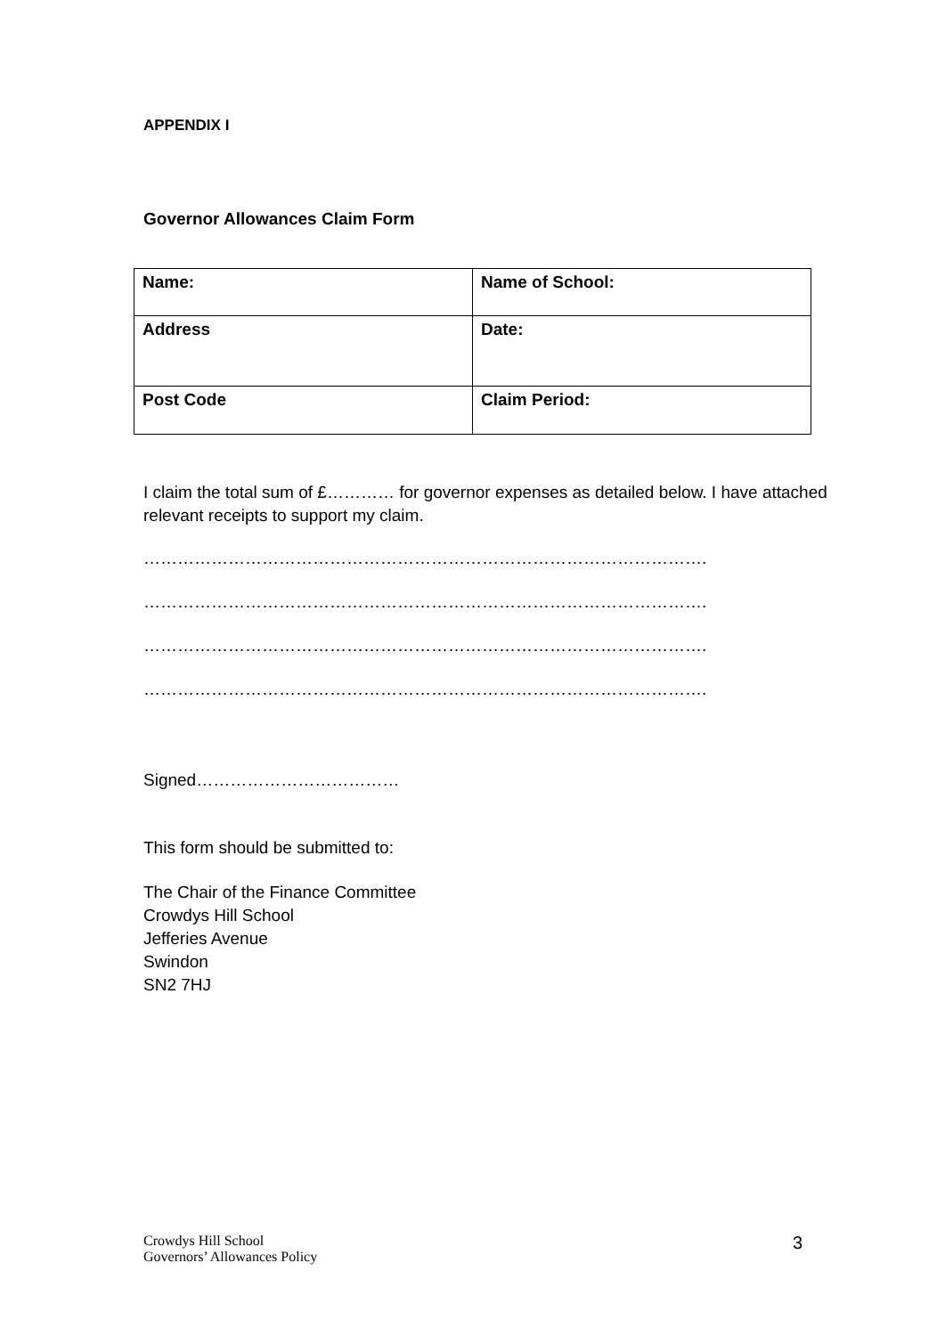APPENDIX I
Governor Allowances Claim Form
| Name: | Name of School: |
| Address | Date: |
| Post Code | Claim Period: |
I claim the total sum of £………… for governor expenses as detailed below. I have attached relevant receipts to support my claim.
……………………………………………………………………………………….
……………………………………………………………………………………….
……………………………………………………………………………………….
……………………………………………………………………………………….
Signed………………………………
This form should be submitted to:
The Chair of the Finance Committee
Crowdys Hill School
Jefferies Avenue
Swindon
SN2 7HJ
Crowdys Hill School
Governors’ Allowances Policy
3